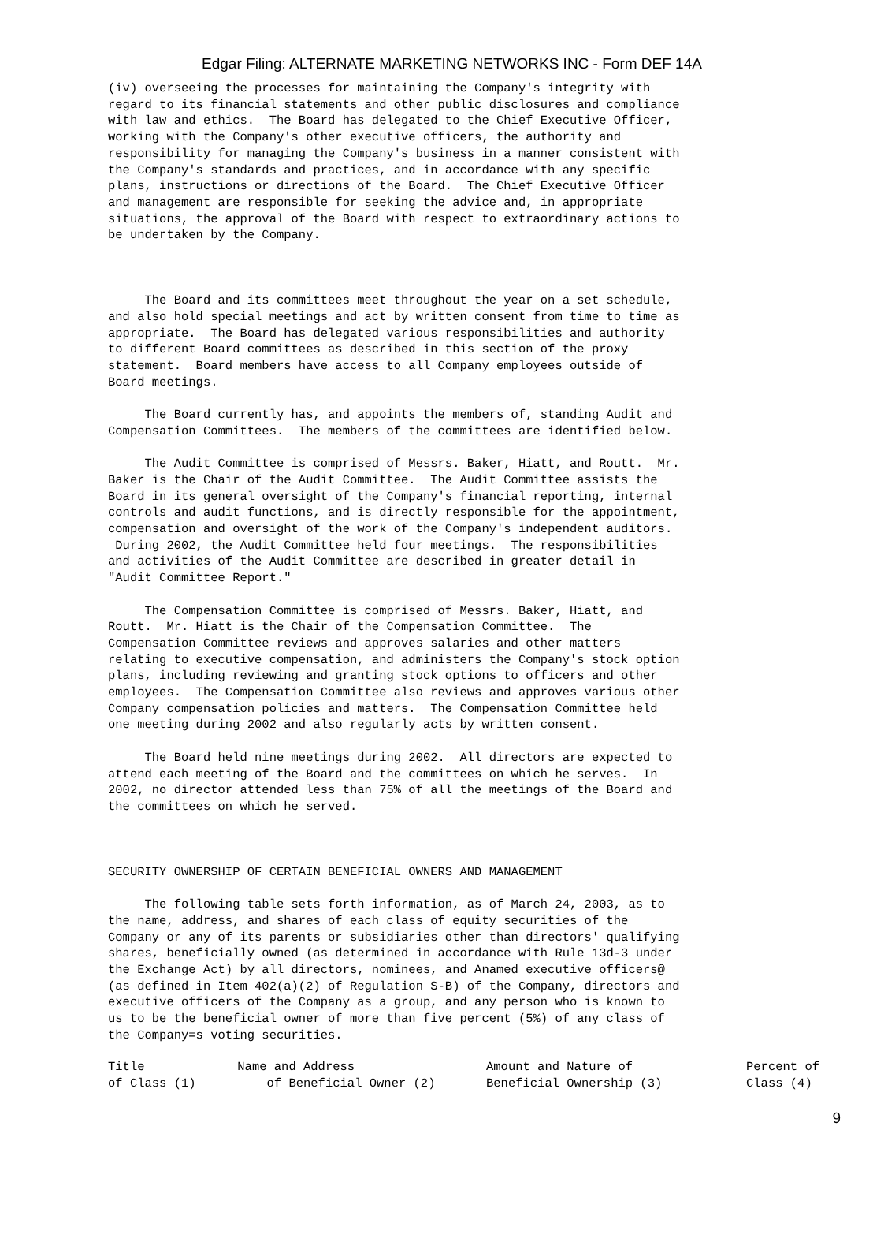Edgar Filing: ALTERNATE MARKETING NETWORKS INC - Form DEF 14A
(iv) overseeing the processes for maintaining the Company's integrity with
regard to its financial statements and other public disclosures and compliance
with law and ethics.  The Board has delegated to the Chief Executive Officer,
working with the Company's other executive officers, the authority and
responsibility for managing the Company's business in a manner consistent with
the Company's standards and practices, and in accordance with any specific
plans, instructions or directions of the Board.  The Chief Executive Officer
and management are responsible for seeking the advice and, in appropriate
situations, the approval of the Board with respect to extraordinary actions to
be undertaken by the Company.



     The Board and its committees meet throughout the year on a set schedule,
and also hold special meetings and act by written consent from time to time as
appropriate.  The Board has delegated various responsibilities and authority
to different Board committees as described in this section of the proxy
statement.  Board members have access to all Company employees outside of
Board meetings.

     The Board currently has, and appoints the members of, standing Audit and
Compensation Committees.  The members of the committees are identified below.

     The Audit Committee is comprised of Messrs. Baker, Hiatt, and Routt.  Mr.
Baker is the Chair of the Audit Committee.  The Audit Committee assists the
Board in its general oversight of the Company's financial reporting, internal
controls and audit functions, and is directly responsible for the appointment,
compensation and oversight of the work of the Company's independent auditors.
 During 2002, the Audit Committee held four meetings.  The responsibilities
and activities of the Audit Committee are described in greater detail in
"Audit Committee Report."

     The Compensation Committee is comprised of Messrs. Baker, Hiatt, and
Routt.  Mr. Hiatt is the Chair of the Compensation Committee.  The
Compensation Committee reviews and approves salaries and other matters
relating to executive compensation, and administers the Company's stock option
plans, including reviewing and granting stock options to officers and other
employees.  The Compensation Committee also reviews and approves various other
Company compensation policies and matters.  The Compensation Committee held
one meeting during 2002 and also regularly acts by written consent.

     The Board held nine meetings during 2002.  All directors are expected to
attend each meeting of the Board and the committees on which he serves.  In
2002, no director attended less than 75% of all the meetings of the Board and
the committees on which he served.



SECURITY OWNERSHIP OF CERTAIN BENEFICIAL OWNERS AND MANAGEMENT

     The following table sets forth information, as of March 24, 2003, as to
the name, address, and shares of each class of equity securities of the
Company or any of its parents or subsidiaries other than directors' qualifying
shares, beneficially owned (as determined in accordance with Rule 13d-3 under
the Exchange Act) by all directors, nominees, and Anamed executive officers@
(as defined in Item 402(a)(2) of Regulation S-B) of the Company, directors and
executive officers of the Company as a group, and any person who is known to
us to be the beneficial owner of more than five percent (5%) of any class of
the Company=s voting securities.
| Title of Class (1) | Name and Address of Beneficial Owner (2) | Amount and Nature of Beneficial Ownership (3) | Percent of Class (4) |
| --- | --- | --- | --- |
9